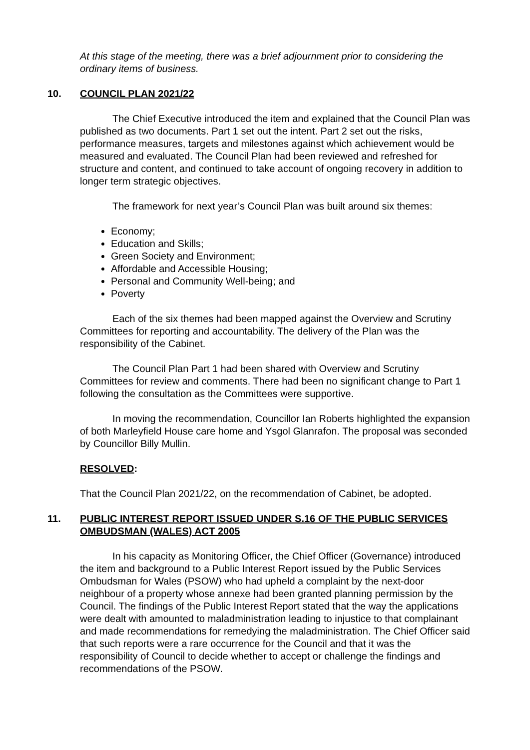At this stage of the meeting, there was a brief adjournment prior to considering the ordinary items of business.
10. COUNCIL PLAN 2021/22
The Chief Executive introduced the item and explained that the Council Plan was published as two documents. Part 1 set out the intent. Part 2 set out the risks, performance measures, targets and milestones against which achievement would be measured and evaluated. The Council Plan had been reviewed and refreshed for structure and content, and continued to take account of ongoing recovery in addition to longer term strategic objectives.
The framework for next year’s Council Plan was built around six themes:
Economy;
Education and Skills;
Green Society and Environment;
Affordable and Accessible Housing;
Personal and Community Well-being; and
Poverty
Each of the six themes had been mapped against the Overview and Scrutiny Committees for reporting and accountability. The delivery of the Plan was the responsibility of the Cabinet.
The Council Plan Part 1 had been shared with Overview and Scrutiny Committees for review and comments. There had been no significant change to Part 1 following the consultation as the Committees were supportive.
In moving the recommendation, Councillor Ian Roberts highlighted the expansion of both Marleyfield House care home and Ysgol Glanrafon. The proposal was seconded by Councillor Billy Mullin.
RESOLVED:
That the Council Plan 2021/22, on the recommendation of Cabinet, be adopted.
11. PUBLIC INTEREST REPORT ISSUED UNDER S.16 OF THE PUBLIC SERVICES OMBUDSMAN (WALES) ACT 2005
In his capacity as Monitoring Officer, the Chief Officer (Governance) introduced the item and background to a Public Interest Report issued by the Public Services Ombudsman for Wales (PSOW) who had upheld a complaint by the next-door neighbour of a property whose annexe had been granted planning permission by the Council. The findings of the Public Interest Report stated that the way the applications were dealt with amounted to maladministration leading to injustice to that complainant and made recommendations for remedying the maladministration. The Chief Officer said that such reports were a rare occurrence for the Council and that it was the responsibility of Council to decide whether to accept or challenge the findings and recommendations of the PSOW.